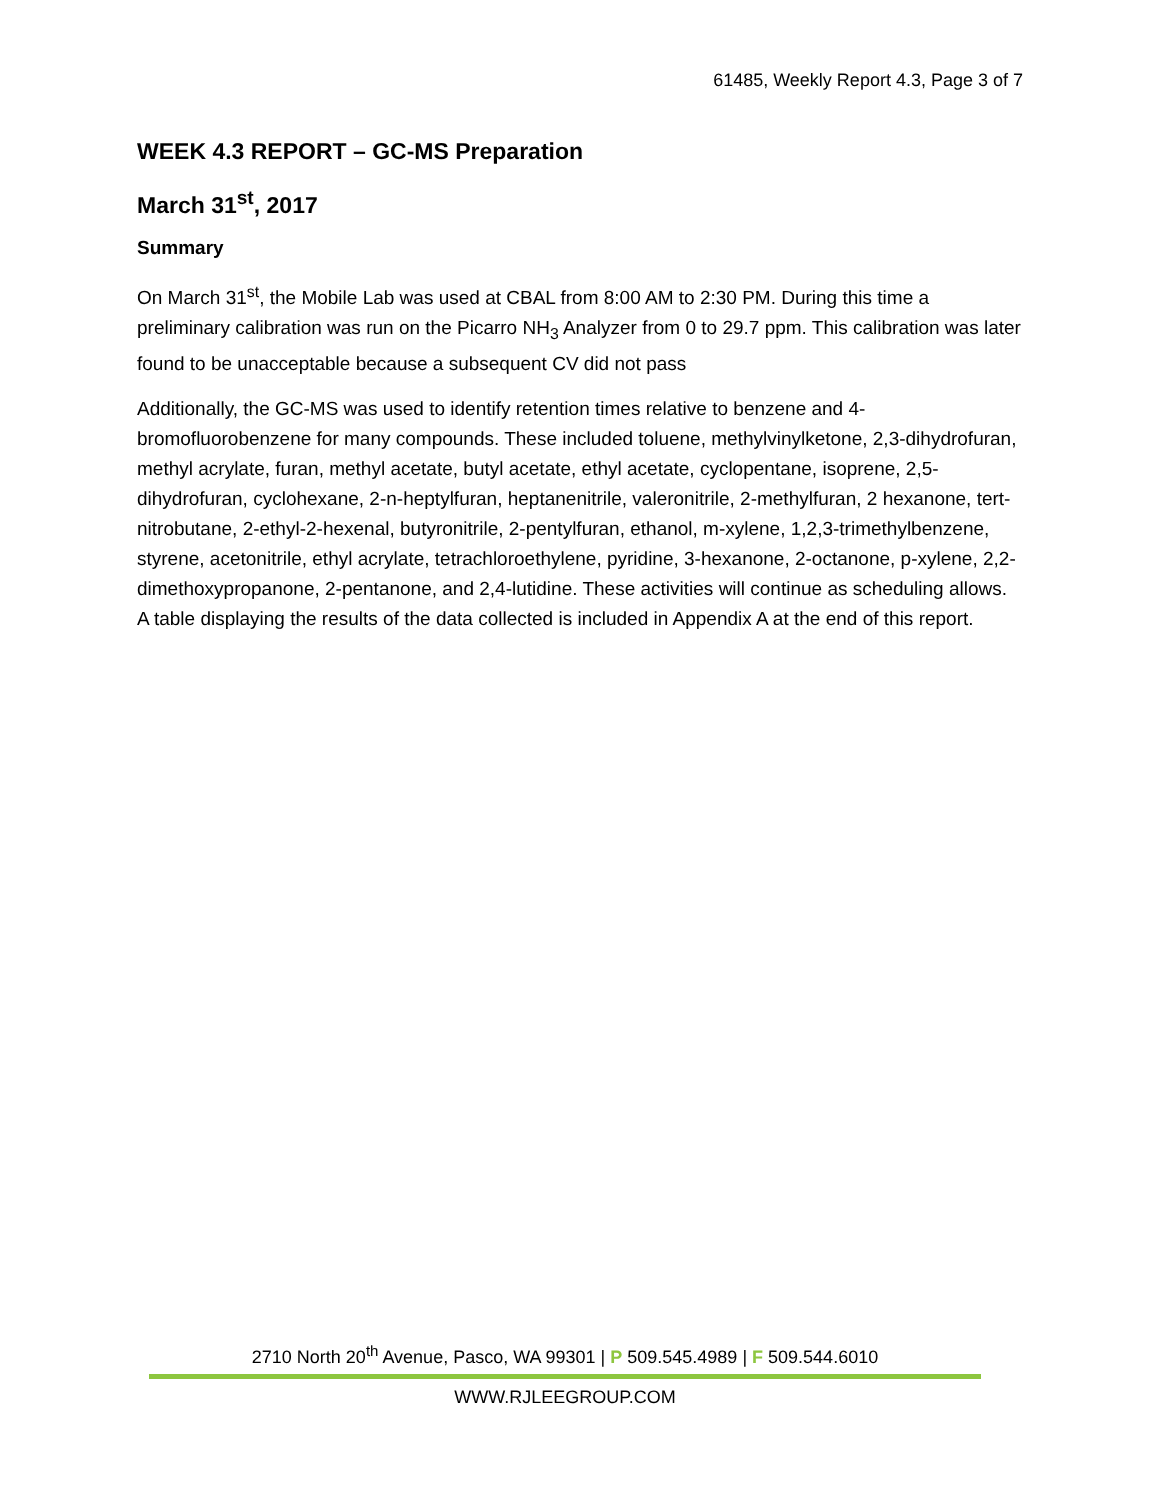61485, Weekly Report 4.3, Page 3 of 7
WEEK 4.3 REPORT – GC-MS Preparation
March 31<sup>st</sup>, 2017
Summary
On March 31<sup>st</sup>, the Mobile Lab was used at CBAL from 8:00 AM to 2:30 PM. During this time a preliminary calibration was run on the Picarro NH<sub>3</sub> Analyzer from 0 to 29.7 ppm. This calibration was later found to be unacceptable because a subsequent CV did not pass
Additionally, the GC-MS was used to identify retention times relative to benzene and 4-bromofluorobenzene for many compounds. These included toluene, methylvinylketone, 2,3-dihydrofuran, methyl acrylate, furan, methyl acetate, butyl acetate, ethyl acetate, cyclopentane, isoprene, 2,5-dihydrofuran, cyclohexane, 2-n-heptylfuran, heptanenitrile, valeronitrile, 2-methylfuran, 2 hexanone, tert-nitrobutane, 2-ethyl-2-hexenal, butyronitrile, 2-pentylfuran, ethanol, m-xylene, 1,2,3-trimethylbenzene, styrene, acetonitrile, ethyl acrylate, tetrachloroethylene, pyridine, 3-hexanone, 2-octanone, p-xylene, 2,2-dimethoxypropanone, 2-pentanone, and 2,4-lutidine. These activities will continue as scheduling allows. A table displaying the results of the data collected is included in Appendix A at the end of this report.
2710 North 20<sup>th</sup> Avenue, Pasco, WA 99301 | P 509.545.4989 | F 509.544.6010
WWW.RJLEEGROUP.COM